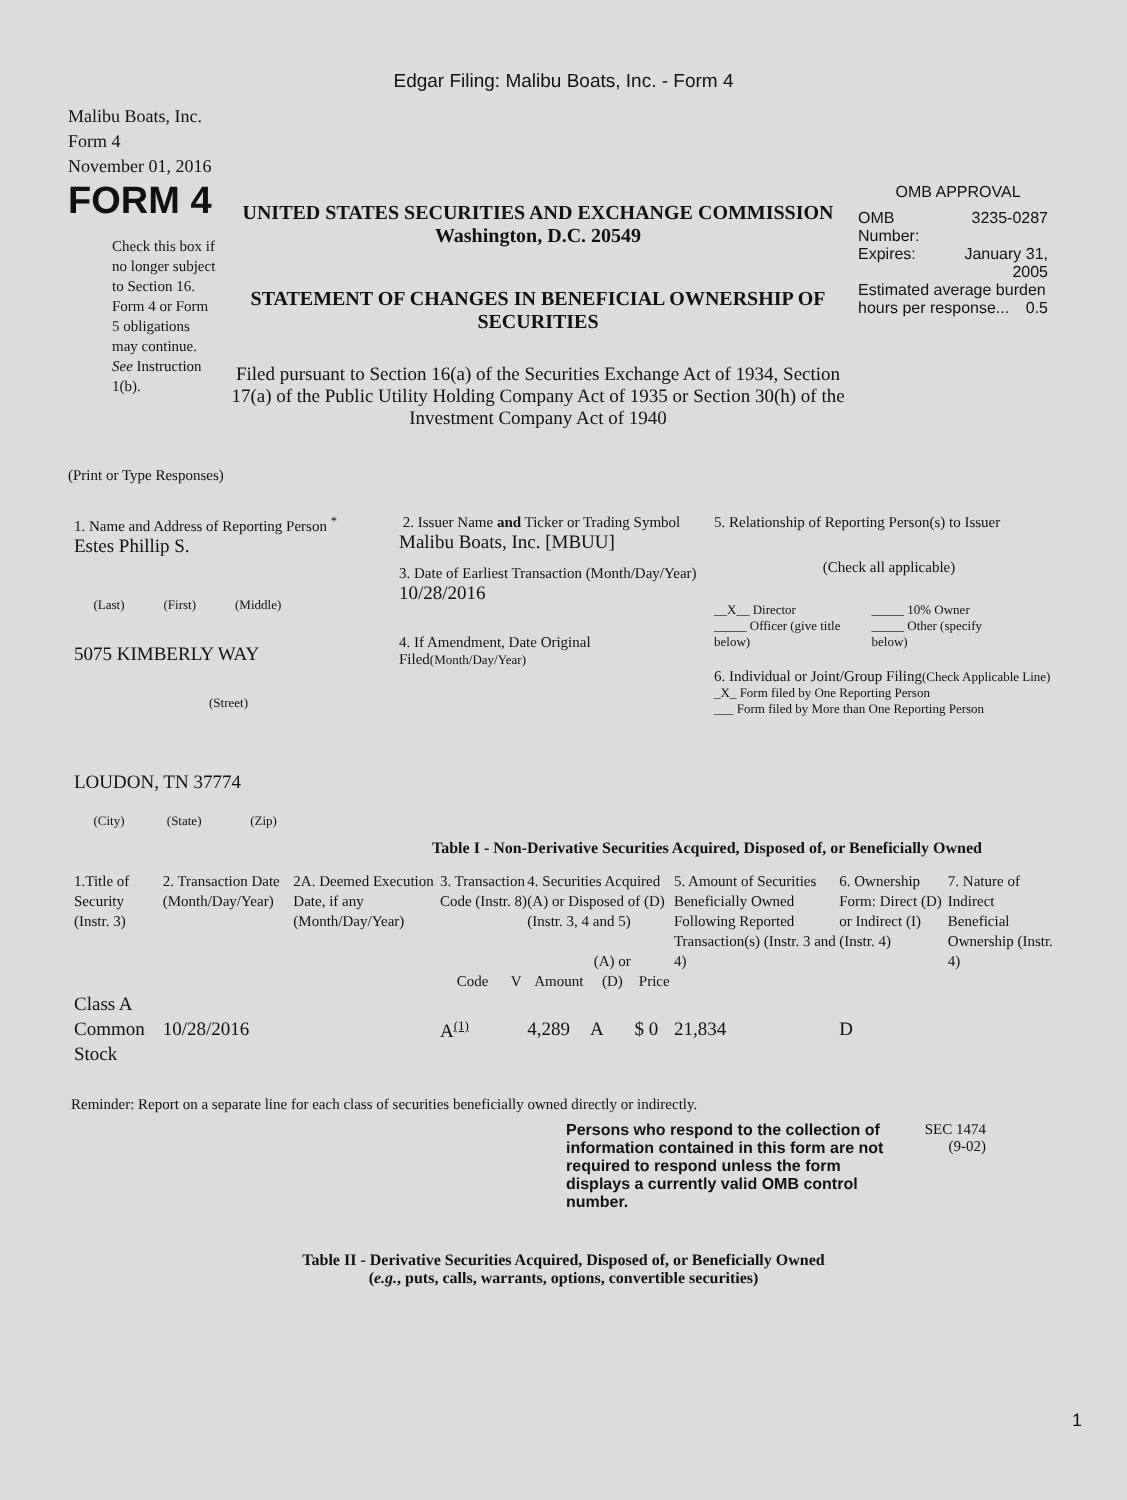Edgar Filing: Malibu Boats, Inc. - Form 4
Malibu Boats, Inc.
Form 4
November 01, 2016
| FORM 4 Check this box if no longer subject to Section 16. Form 4 or Form 5 obligations may continue. See Instruction 1(b). | UNITED STATES SECURITIES AND EXCHANGE COMMISSION Washington, D.C. 20549 STATEMENT OF CHANGES IN BENEFICIAL OWNERSHIP OF SECURITIES Filed pursuant to Section 16(a) of the Securities Exchange Act of 1934, Section 17(a) of the Public Utility Holding Company Act of 1935 or Section 30(h) of the Investment Company Act of 1940 | OMB APPROVAL / OMB Number: / 3235-0287 / / Expires: / January 31, 2005 / / Estimated average burden hours per response... 0.5 / / |
(Print or Type Responses)
| 1. Name and Address of Reporting Person <sup>*</sup> Estes Phillip S. (Last) (First) (Middle) 5075 KIMBERLY WAY (Street) LOUDON, TN 37774 (City) (State) (Zip) | 2. Issuer Name and Ticker or Trading Symbol Malibu Boats, Inc. [MBUU] 3. Date of Earliest Transaction (Month/Day/Year) 10/28/2016 4. If Amendment, Date Original Filed (Month/Day/Year) | 5. Relationship of Reporting Person(s) to Issuer (Check all applicable) / __X__ Director / _____ 10% Owner / / _____ Officer (give title below) / _____ Other (specify below) / 6. Individual or Joint/Group Filing (Check Applicable Line) _X_ Form filed by One Reporting Person ___ Form filed by More than One Reporting Person |
Table I - Non-Derivative Securities Acquired, Disposed of, or Beneficially Owned
| 1.Title of Security (Instr. 3) | 2. Transaction Date (Month/Day/Year) | 2A. Deemed Execution Date, if any (Month/Day/Year) | 3. Transaction Code (Instr. 8) | | 4. Securities Acquired (A) or Disposed of (D) (Instr. 3, 4 and 5) | | | 5. Amount of Securities Beneficially Owned Following Reported Transaction(s) (Instr. 3 and 4) | 6. Ownership Form: Direct (D) or Indirect (I) (Instr. 4) | 7. Nature of Indirect Beneficial Ownership (Instr. 4) |
| --- | --- | --- | --- | --- | --- | --- | --- | --- | --- | --- |
| | | | Code | V | Amount | (A) or (D) | Price | | | |
| Class A Common Stock | 10/28/2016 | | A<sup>(1)</sup> | | 4,289 | A | $ 0 | 21,834 | D | |
Reminder: Report on a separate line for each class of securities beneficially owned directly or indirectly.
| Persons who respond to the collection of information contained in this form are not required to respond unless the form displays a currently valid OMB control number. | SEC 1474 (9-02) |
Table II - Derivative Securities Acquired, Disposed of, or Beneficially Owned
(e.g., puts, calls, warrants, options, convertible securities)
1